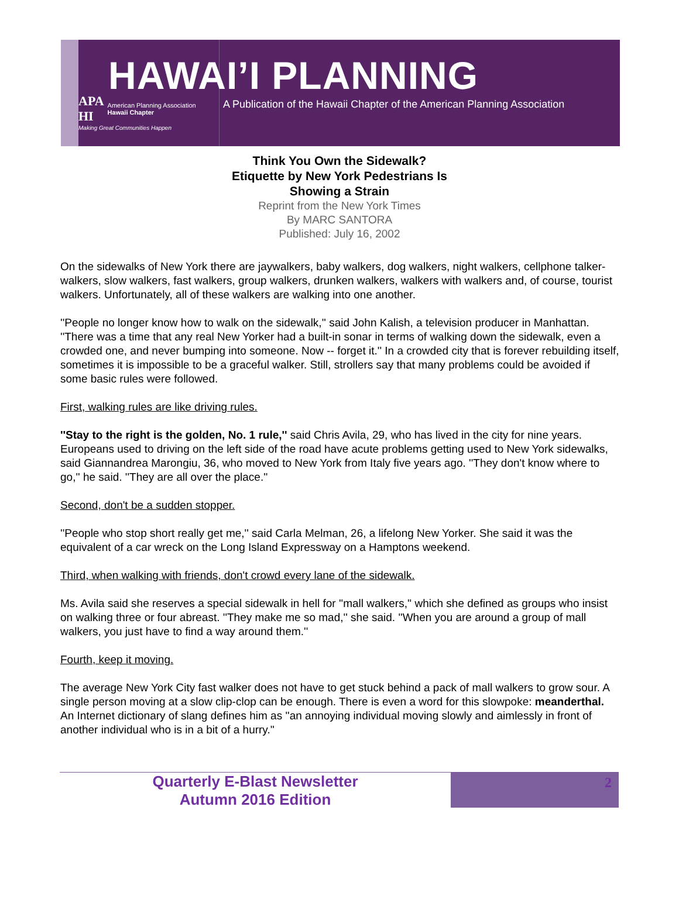APA
HI American Planning Association
Hawaii Chapter
Making Great Communities Happen
HAWAI’I PLANNING
A Publication of the Hawaii Chapter of the American Planning Association
Think You Own the Sidewalk?
Etiquette by New York Pedestrians Is
Showing a Strain
Reprint from the New York Times
By MARC SANTORA
Published: July 16, 2002
On the sidewalks of New York there are jaywalkers, baby walkers, dog walkers, night walkers, cellphone talker-walkers, slow walkers, fast walkers, group walkers, drunken walkers, walkers with walkers and, of course, tourist walkers. Unfortunately, all of these walkers are walking into one another.
''People no longer know how to walk on the sidewalk,'' said John Kalish, a television producer in Manhattan. ''There was a time that any real New Yorker had a built-in sonar in terms of walking down the sidewalk, even a crowded one, and never bumping into someone. Now -- forget it.'' In a crowded city that is forever rebuilding itself, sometimes it is impossible to be a graceful walker. Still, strollers say that many problems could be avoided if some basic rules were followed.
First, walking rules are like driving rules.
''Stay to the right is the golden, No. 1 rule,'' said Chris Avila, 29, who has lived in the city for nine years. Europeans used to driving on the left side of the road have acute problems getting used to New York sidewalks, said Giannandrea Marongiu, 36, who moved to New York from Italy five years ago. ''They don't know where to go,'' he said. ''They are all over the place.''
Second, don't be a sudden stopper.
''People who stop short really get me,'' said Carla Melman, 26, a lifelong New Yorker. She said it was the equivalent of a car wreck on the Long Island Expressway on a Hamptons weekend.
Third, when walking with friends, don't crowd every lane of the sidewalk.
Ms. Avila said she reserves a special sidewalk in hell for ''mall walkers,'' which she defined as groups who insist on walking three or four abreast. ''They make me so mad,'' she said. ''When you are around a group of mall walkers, you just have to find a way around them.''
Fourth, keep it moving.
The average New York City fast walker does not have to get stuck behind a pack of mall walkers to grow sour. A single person moving at a slow clip-clop can be enough. There is even a word for this slowpoke: meanderthal. An Internet dictionary of slang defines him as ''an annoying individual moving slowly and aimlessly in front of another individual who is in a bit of a hurry.''
Quarterly E-Blast Newsletter
Autumn 2016 Edition
2